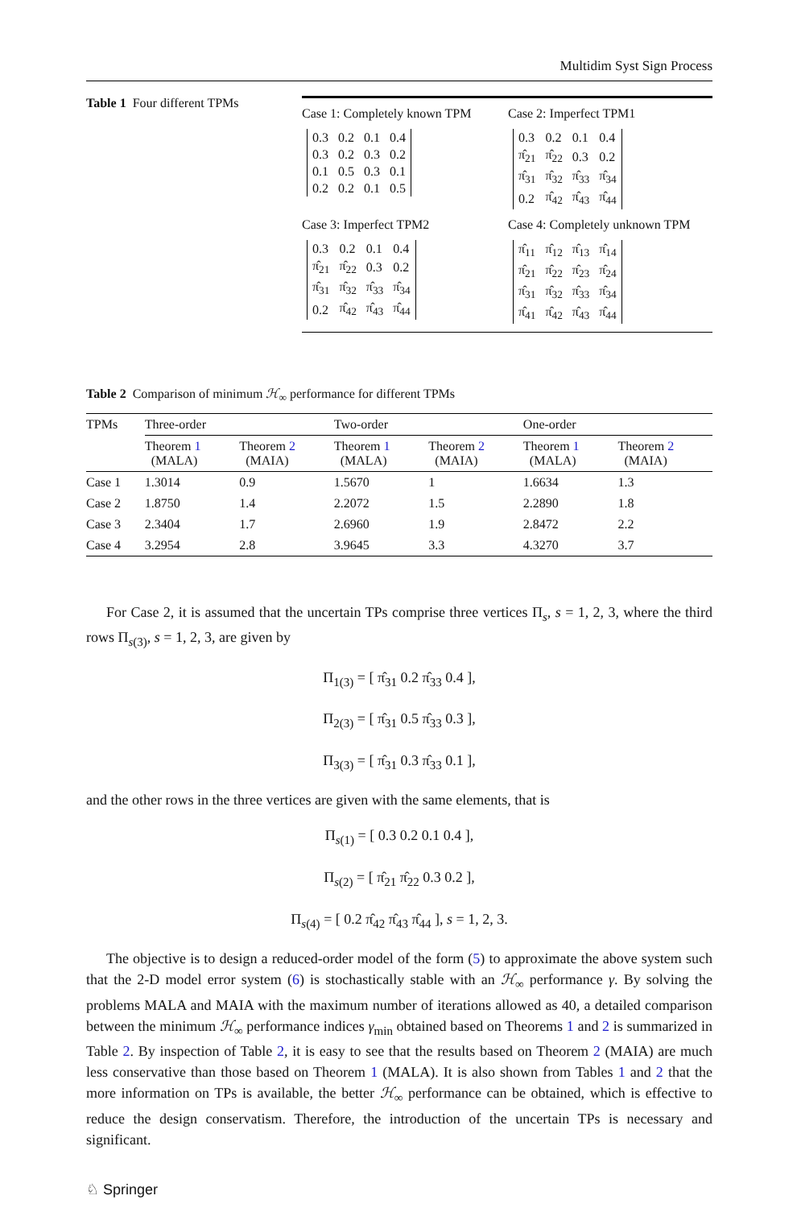Multidim Syst Sign Process
Table 1 Four different TPMs
Case 1: Completely known TPM
Case 2: Imperfect TPM1
| 0.3 | 0.2 | 0.1 | 0.4 |
| 0.3 | 0.2 | 0.3 | 0.2 |
| 0.1 | 0.5 | 0.3 | 0.1 |
| 0.2 | 0.2 | 0.1 | 0.5 |
| 0.3 | 0.2 | 0.1 | 0.4 |
| π̂<sub>21</sub> | π̂<sub>22</sub> | 0.3 | 0.2 |
| π̂<sub>31</sub> | π̂<sub>32</sub> | π̂<sub>33</sub> | π̂<sub>34</sub> |
| 0.2 | π̂<sub>42</sub> | π̂<sub>43</sub> | π̂<sub>44</sub> |
Case 3: Imperfect TPM2
Case 4: Completely unknown TPM
| 0.3 | 0.2 | 0.1 | 0.4 |
| π̂<sub>21</sub> | π̂<sub>22</sub> | 0.3 | 0.2 |
| π̂<sub>31</sub> | π̂<sub>32</sub> | π̂<sub>33</sub> | π̂<sub>34</sub> |
| 0.2 | π̂<sub>42</sub> | π̂<sub>43</sub> | π̂<sub>44</sub> |
| π̂<sub>11</sub> | π̂<sub>12</sub> | π̂<sub>13</sub> | π̂<sub>14</sub> |
| π̂<sub>21</sub> | π̂<sub>22</sub> | π̂<sub>23</sub> | π̂<sub>24</sub> |
| π̂<sub>31</sub> | π̂<sub>32</sub> | π̂<sub>33</sub> | π̂<sub>34</sub> |
| π̂<sub>41</sub> | π̂<sub>42</sub> | π̂<sub>43</sub> | π̂<sub>44</sub> |
Table 2 Comparison of minimum ℋ<sub>∞</sub> performance for different TPMs
| TPMs | Three-order | | Two-order | | One-order | |
| --- | --- | --- | --- | --- | --- | --- |
| | Theorem 1 (MALA) | Theorem 2 (MAIA) | Theorem 1 (MALA) | Theorem 2 (MAIA) | Theorem 1 (MALA) | Theorem 2 (MAIA) |
| Case 1 | 1.3014 | 0.9 | 1.5670 | 1 | 1.6634 | 1.3 |
| Case 2 | 1.8750 | 1.4 | 2.2072 | 1.5 | 2.2890 | 1.8 |
| Case 3 | 2.3404 | 1.7 | 2.6960 | 1.9 | 2.8472 | 2.2 |
| Case 4 | 3.2954 | 2.8 | 3.9645 | 3.3 | 4.3270 | 3.7 |
For Case 2, it is assumed that the uncertain TPs comprise three vertices Π<sub>s</sub>, s = 1, 2, 3, where the third rows Π<sub>s(3)</sub>, s = 1, 2, 3, are given by
Π<sub>1(3)</sub> = [ π̂<sub>31</sub> 0.2 π̂<sub>33</sub> 0.4 ],
Π<sub>2(3)</sub> = [ π̂<sub>31</sub> 0.5 π̂<sub>33</sub> 0.3 ],
Π<sub>3(3)</sub> = [ π̂<sub>31</sub> 0.3 π̂<sub>33</sub> 0.1 ],
and the other rows in the three vertices are given with the same elements, that is
Π<sub>s(1)</sub> = [ 0.3 0.2 0.1 0.4 ],
Π<sub>s(2)</sub> = [ π̂<sub>21</sub> π̂<sub>22</sub> 0.3 0.2 ],
Π<sub>s(4)</sub> = [ 0.2 π̂<sub>42</sub> π̂<sub>43</sub> π̂<sub>44</sub> ], s = 1, 2, 3.
The objective is to design a reduced-order model of the form (5) to approximate the above system such that the 2-D model error system (6) is stochastically stable with an ℋ<sub>∞</sub> performance γ. By solving the problems MALA and MAIA with the maximum number of iterations allowed as 40, a detailed comparison between the minimum ℋ<sub>∞</sub> performance indices γ<sub>min</sub> obtained based on Theorems 1 and 2 is summarized in Table 2. By inspection of Table 2, it is easy to see that the results based on Theorem 2 (MAIA) are much less conservative than those based on Theorem 1 (MALA). It is also shown from Tables 1 and 2 that the more information on TPs is available, the better ℋ<sub>∞</sub> performance can be obtained, which is effective to reduce the design conservatism. Therefore, the introduction of the uncertain TPs is necessary and significant.
♘ Springer